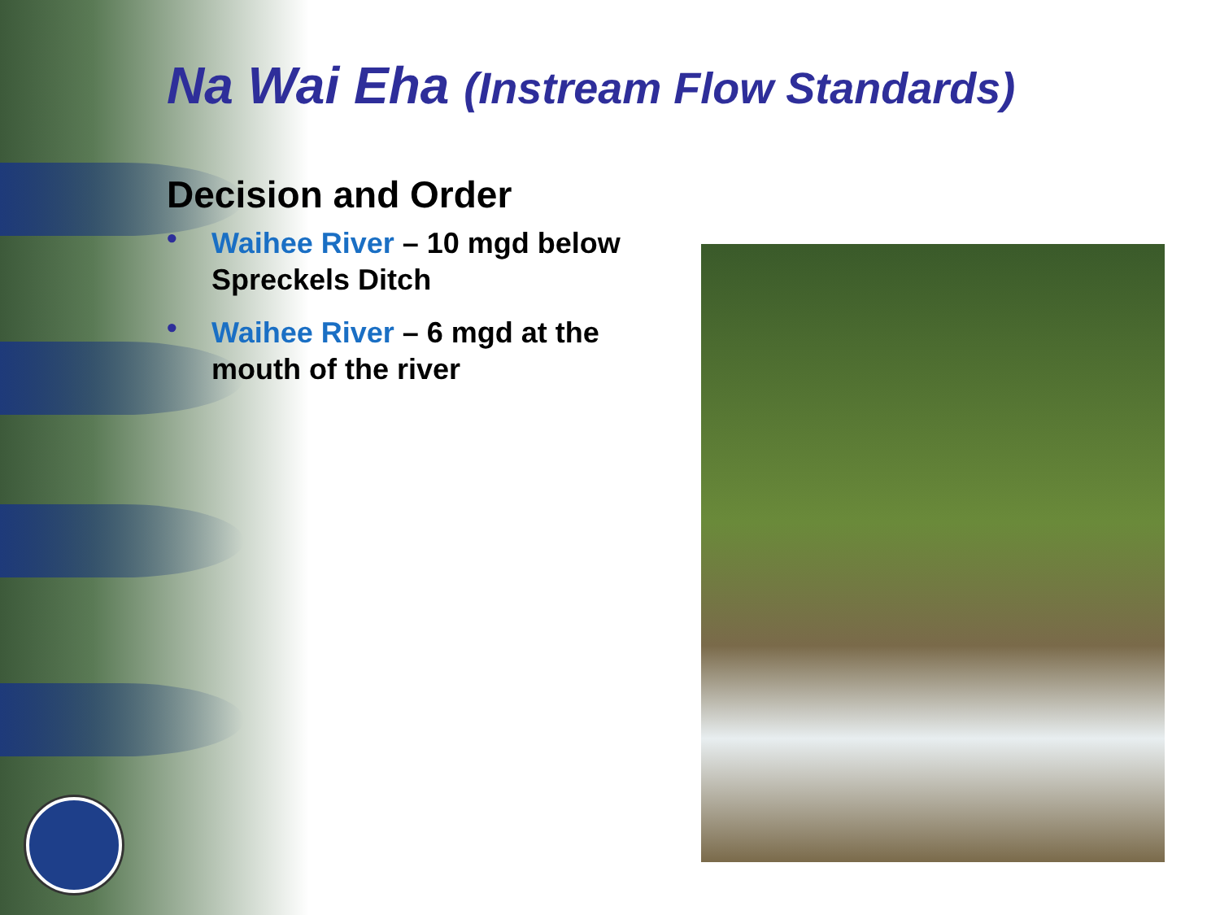Na Wai Eha (Instream Flow Standards)
Decision and Order
• Waihee River – 10 mgd below Spreckels Ditch
• Waihee River – 6 mgd at the mouth of the river